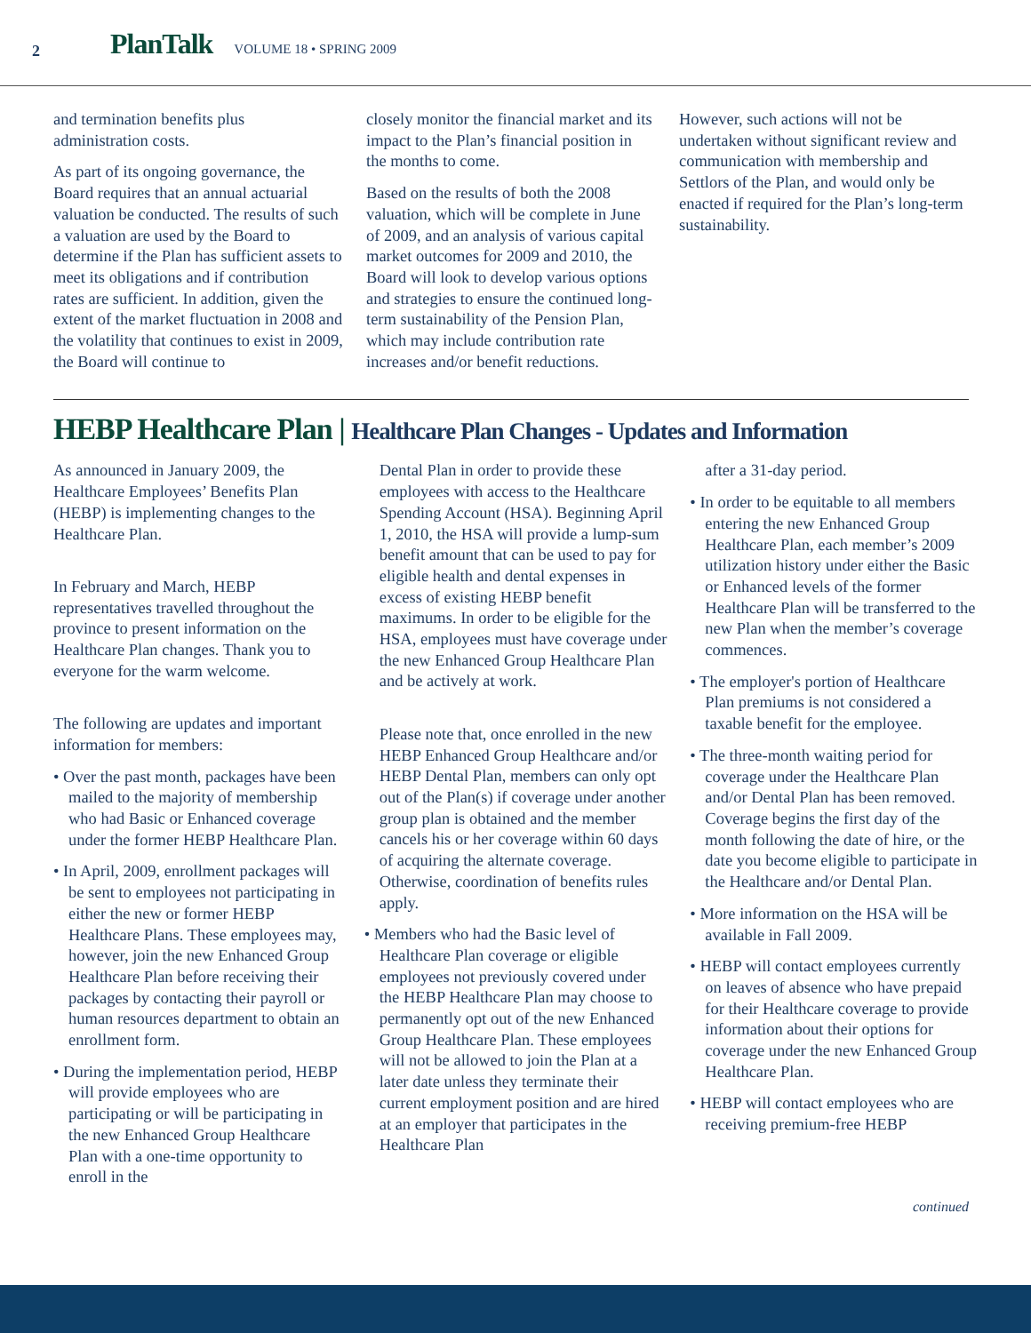2
PlanTalk
VOLUME 18 • SPRING 2009
and termination benefits plus administration costs.
As part of its ongoing governance, the Board requires that an annual actuarial valuation be conducted. The results of such a valuation are used by the Board to determine if the Plan has sufficient assets to meet its obligations and if contribution rates are sufficient. In addition, given the extent of the market fluctuation in 2008 and the volatility that continues to exist in 2009, the Board will continue to
closely monitor the financial market and its impact to the Plan’s financial position in the months to come.
Based on the results of both the 2008 valuation, which will be complete in June of 2009, and an analysis of various capital market outcomes for 2009 and 2010, the Board will look to develop various options and strategies to ensure the continued long-term sustainability of the Pension Plan, which may include contribution rate increases and/or benefit reductions.
However, such actions will not be undertaken without significant review and communication with membership and Settlors of the Plan, and would only be enacted if required for the Plan’s long-term sustainability.
HEBP Healthcare Plan | Healthcare Plan Changes - Updates and Information
As announced in January 2009, the Healthcare Employees’ Benefits Plan (HEBP) is implementing changes to the Healthcare Plan.
In February and March, HEBP representatives travelled throughout the province to present information on the Healthcare Plan changes. Thank you to everyone for the warm welcome.
The following are updates and important information for members:
• Over the past month, packages have been mailed to the majority of membership who had Basic or Enhanced coverage under the former HEBP Healthcare Plan.
• In April, 2009, enrollment packages will be sent to employees not participating in either the new or former HEBP Healthcare Plans. These employees may, however, join the new Enhanced Group Healthcare Plan before receiving their packages by contacting their payroll or human resources department to obtain an enrollment form.
• During the implementation period, HEBP will provide employees who are participating or will be participating in the new Enhanced Group Healthcare Plan with a one-time opportunity to enroll in the
Dental Plan in order to provide these employees with access to the Healthcare Spending Account (HSA). Beginning April 1, 2010, the HSA will provide a lump-sum benefit amount that can be used to pay for eligible health and dental expenses in excess of existing HEBP benefit maximums. In order to be eligible for the HSA, employees must have coverage under the new Enhanced Group Healthcare Plan and be actively at work.
Please note that, once enrolled in the new HEBP Enhanced Group Healthcare and/or HEBP Dental Plan, members can only opt out of the Plan(s) if coverage under another group plan is obtained and the member cancels his or her coverage within 60 days of acquiring the alternate coverage. Otherwise, coordination of benefits rules apply.
• Members who had the Basic level of Healthcare Plan coverage or eligible employees not previously covered under the HEBP Healthcare Plan may choose to permanently opt out of the new Enhanced Group Healthcare Plan. These employees will not be allowed to join the Plan at a later date unless they terminate their current employment position and are hired at an employer that participates in the Healthcare Plan
after a 31-day period.
• In order to be equitable to all members entering the new Enhanced Group Healthcare Plan, each member’s 2009 utilization history under either the Basic or Enhanced levels of the former Healthcare Plan will be transferred to the new Plan when the member’s coverage commences.
• The employer's portion of Healthcare Plan premiums is not considered a taxable benefit for the employee.
• The three-month waiting period for coverage under the Healthcare Plan and/or Dental Plan has been removed. Coverage begins the first day of the month following the date of hire, or the date you become eligible to participate in the Healthcare and/or Dental Plan.
• More information on the HSA will be available in Fall 2009.
• HEBP will contact employees currently on leaves of absence who have prepaid for their Healthcare coverage to provide information about their options for coverage under the new Enhanced Group Healthcare Plan.
• HEBP will contact employees who are receiving premium-free HEBP
continued